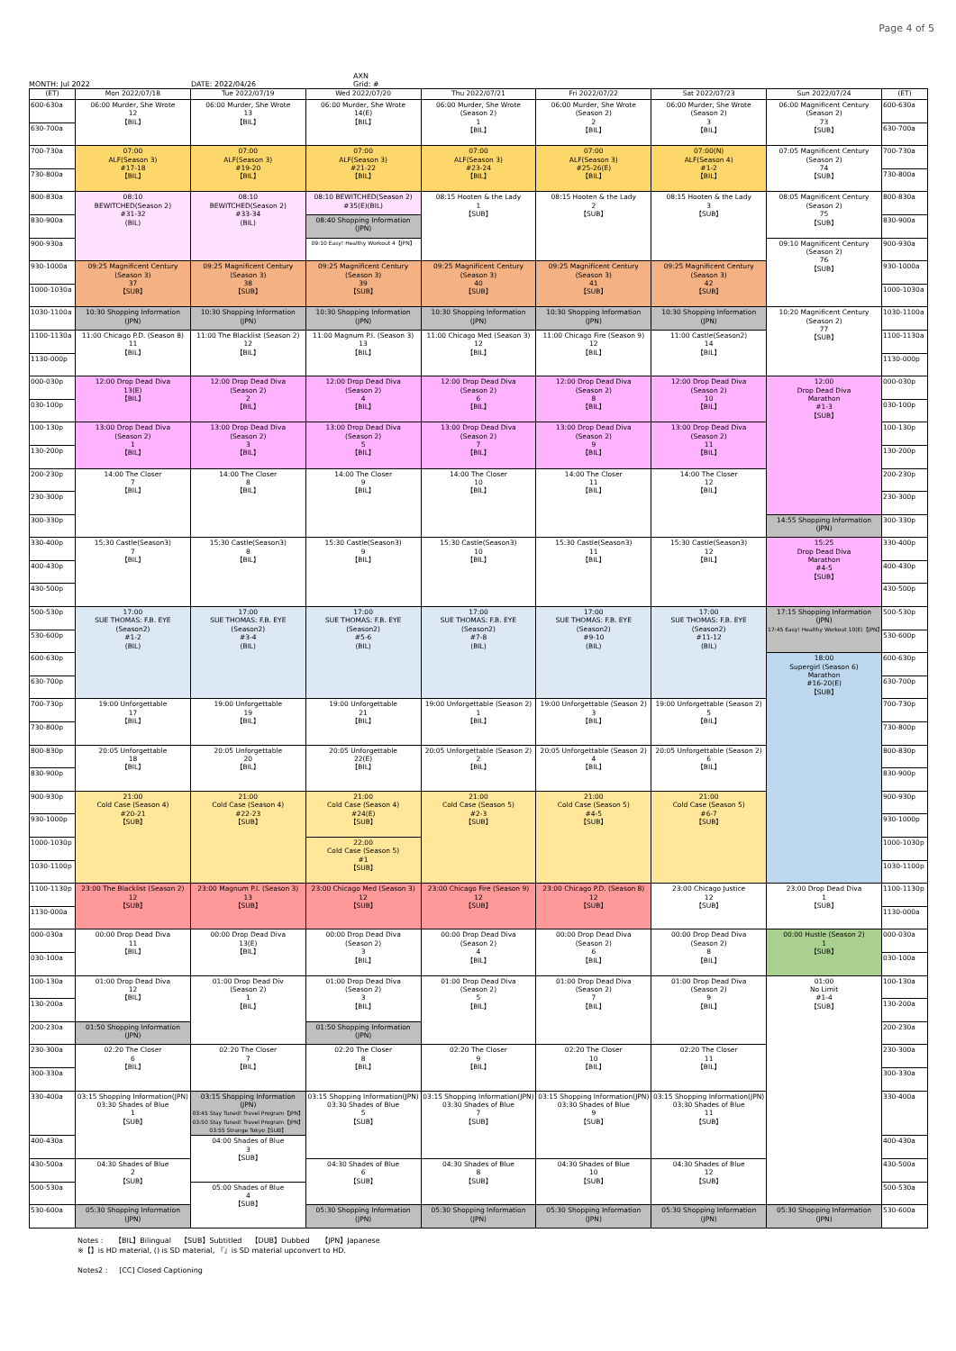Page 4 of 5
AXN
MONTH: Jul 2022 DATE: 2022/04/26 Grid: #
| (ET) | Mon 2022/07/18 | Tue 2022/07/19 | Wed 2022/07/20 | Thu 2022/07/21 | Fri 2022/07/22 | Sat 2022/07/23 | Sun 2022/07/24 | (ET) |
| --- | --- | --- | --- | --- | --- | --- | --- | --- |
| 600-630a | 06:00 Murder, She Wrote 12 【BIL】 | 06:00 Murder, She Wrote 13 【BIL】 | 06:00 Murder, She Wrote 14(E) 【BIL】 | 06:00 Murder, She Wrote (Season 2) 1 【BIL】 | 06:00 Murder, She Wrote (Season 2) 2 【BIL】 | 06:00 Murder, She Wrote (Season 2) 3 【BIL】 | 06:00 Magnificent Century (Season 2) 73 【SUB】 | 600-630a |
| 630-700a | | | | | | | | 630-700a |
| 700-730a | 07:00 ALF(Season 3) #17-18 【BIL】 | 07:00 ALF(Season 3) #19-20 【BIL】 | 07:00 ALF(Season 3) #21-22 【BIL】 | 07:00 ALF(Season 3) #23-24 【BIL】 | 07:00 ALF(Season 3) #25-26(E) 【BIL】 | 07:00(N) ALF(Season 4) #1-2 【BIL】 | 07:05 Magnificent Century (Season 2) 74 【SUB】 | 700-730a |
| 730-800a | | | | | | | | 730-800a |
| 800-830a | 08:10 BEWITCHED(Season 2) #31-32 (BIL) | 08:10 BEWITCHED(Season 2) #33-34 (BIL) | 08:10 BEWITCHED(Season 2) #35(E)(BIL) | 08:15 Hooten & the Lady 1 【SUB】 | 08:15 Hooten & the Lady 2 【SUB】 | 08:15 Hooten & the Lady 3 【SUB】 | 08:05 Magnificent Century (Season 2) 75 【SUB】 | 800-830a |
| 830-900a | | | 08:40 Shopping Information (JPN) | | | | | 830-900a |
| 900-930a | | | 09:10 Easy! Healthy Workout 4【JPN】 | | | | 09:10 Magnificent Century (Season 2) 76 【SUB】 | 900-930a |
| 930-1000a | 09:25 Magnificent Century (Season 3) 37 【SUB】 | 09:25 Magnificent Century (Season 3) 38 【SUB】 | 09:25 Magnificent Century (Season 3) 39 【SUB】 | 09:25 Magnificent Century (Season 3) 40 【SUB】 | 09:25 Magnificent Century (Season 3) 41 【SUB】 | 09:25 Magnificent Century (Season 3) 42 【SUB】 | | 930-1000a |
| 1000-1030a | | | | | | | | 1000-1030a |
| 1030-1100a | 10:30 Shopping Information (JPN) | 10:30 Shopping Information (JPN) | 10:30 Shopping Information (JPN) | 10:30 Shopping Information (JPN) | 10:30 Shopping Information (JPN) | 10:30 Shopping Information (JPN) | 10:20 Magnificent Century (Season 2) 77 【SUB】 | 1030-1100a |
| 1100-1130a | 11:00 Chicago P.D. (Season 8) 11 【BIL】 | 11:00 The Blacklist (Season 2) 12 【BIL】 | 11:00 Magnum P.I. (Season 3) 13 【BIL】 | 11:00 Chicago Med (Season 3) 12 【BIL】 | 11:00 Chicago Fire (Season 9) 12 【BIL】 | 11:00 Castle(Season2) 14 【BIL】 | | 1100-1130a |
| 1130-000p | | | | | | | | 1130-000p |
| 000-030p | 12:00 Drop Dead Diva 13(E) 【BIL】 | 12:00 Drop Dead Diva (Season 2) 2 【BIL】 | 12:00 Drop Dead Diva (Season 2) 4 【BIL】 | 12:00 Drop Dead Diva (Season 2) 6 【BIL】 | 12:00 Drop Dead Diva (Season 2) 8 【BIL】 | 12:00 Drop Dead Diva (Season 2) 10 【BIL】 | 12:00 Drop Dead Diva Marathon #1-3 【SUB】 | 000-030p |
| 030-100p | | | | | | | | 030-100p |
| 100-130p | 13:00 Drop Dead Diva (Season 2) 1 【BIL】 | 13:00 Drop Dead Diva (Season 2) 3 【BIL】 | 13:00 Drop Dead Diva (Season 2) 5 【BIL】 | 13:00 Drop Dead Diva (Season 2) 7 【BIL】 | 13:00 Drop Dead Diva (Season 2) 9 【BIL】 | 13:00 Drop Dead Diva (Season 2) 11 【BIL】 | | 100-130p |
| 130-200p | | | | | | | | 130-200p |
| 200-230p | 14:00 The Closer 7 【BIL】 | 14:00 The Closer 8 【BIL】 | 14:00 The Closer 9 【BIL】 | 14:00 The Closer 10 【BIL】 | 14:00 The Closer 11 【BIL】 | 14:00 The Closer 12 【BIL】 | | 200-230p |
| 230-300p | | | | | | | | 230-300p |
| 300-330p | | | | | | | 14:55 Shopping Information (JPN) | 300-330p |
| 330-400p | 15:30 Castle(Season3) 7 【BIL】 | 15:30 Castle(Season3) 8 【BIL】 | 15:30 Castle(Season3) 9 【BIL】 | 15:30 Castle(Season3) 10 【BIL】 | 15:30 Castle(Season3) 11 【BIL】 | 15:30 Castle(Season3) 12 【BIL】 | 15:25 Drop Dead Diva Marathon #4-5 【SUB】 | 330-400p |
| 400-430p | | | | | | | | 400-430p |
| 430-500p | | | | | | | | 430-500p |
| 500-530p | 17:00 SUE THOMAS: F.B. EYE (Season2) #1-2 (BIL) | 17:00 SUE THOMAS: F.B. EYE (Season2) #3-4 (BIL) | 17:00 SUE THOMAS: F.B. EYE (Season2) #5-6 (BIL) | 17:00 SUE THOMAS: F.B. EYE (Season2) #7-8 (BIL) | 17:00 SUE THOMAS: F.B. EYE (Season2) #9-10 (BIL) | 17:00 SUE THOMAS: F.B. EYE (Season2) #11-12 (BIL) | 17:15 Shopping Information (JPN) 17:45 Easy! Healthy Workout 10(E)【JPN】 | 500-530p |
| 530-600p | | | | | | | | 530-600p |
| 600-630p | | | | | | | 18:00 Supergirl (Season 6) Marathon #16-20(E) 【SUB】 | 600-630p |
| 630-700p | | | | | | | | 630-700p |
| 700-730p | 19:00 Unforgettable 17 【BIL】 | 19:00 Unforgettable 19 【BIL】 | 19:00 Unforgettable 21 【BIL】 | 19:00 Unforgettable (Season 2) 1 【BIL】 | 19:00 Unforgettable (Season 2) 3 【BIL】 | 19:00 Unforgettable (Season 2) 5 【BIL】 | | 700-730p |
| 730-800p | | | | | | | | 730-800p |
| 800-830p | 20:05 Unforgettable 18 【BIL】 | 20:05 Unforgettable 20 【BIL】 | 20:05 Unforgettable 22(E) 【BIL】 | 20:05 Unforgettable (Season 2) 2 【BIL】 | 20:05 Unforgettable (Season 2) 4 【BIL】 | 20:05 Unforgettable (Season 2) 6 【BIL】 | | 800-830p |
| 830-900p | | | | | | | | 830-900p |
| 900-930p | 21:00 Cold Case (Season 4) #20-21 【SUB】 | 21:00 Cold Case (Season 4) #22-23 【SUB】 | 21:00 Cold Case (Season 4) #24(E) 【SUB】 | 21:00 Cold Case (Season 5) #2-3 【SUB】 | 21:00 Cold Case (Season 5) #4-5 【SUB】 | 21:00 Cold Case (Season 5) #6-7 【SUB】 | | 900-930p |
| 930-1000p | | | | | | | | 930-1000p |
| 1000-1030p | | | 22:00 Cold Case (Season 5) #1 【SUB】 | | | | | 1000-1030p |
| 1030-1100p | | | | | | | | 1030-1100p |
| 1100-1130p | 23:00 The Blacklist (Season 2) 12 【SUB】 | 23:00 Magnum P.I. (Season 3) 13 【SUB】 | 23:00 Chicago Med (Season 3) 12 【SUB】 | 23:00 Chicago Fire (Season 9) 12 【SUB】 | 23:00 Chicago P.D. (Season 8) 12 【SUB】 | 23:00 Chicago Justice 12 【SUB】 | 23:00 Drop Dead Diva 1 【SUB】 | 1100-1130p |
| 1130-000a | | | | | | | | 1130-000a |
| 000-030a | 00:00 Drop Dead Diva 11 【BIL】 | 00:00 Drop Dead Diva 13(E) 【BIL】 | 00:00 Drop Dead Diva (Season 2) 3 【BIL】 | 00:00 Drop Dead Diva (Season 2) 4 【BIL】 | 00:00 Drop Dead Diva (Season 2) 6 【BIL】 | 00:00 Drop Dead Diva (Season 2) 8 【BIL】 | 00:00 Hustle (Season 2) 1 【SUB】 | 000-030a |
| 030-100a | | | | | | | | 030-100a |
| 100-130a | 01:00 Drop Dead Diva 12 【BIL】 | 01:00 Drop Dead Div (Season 2) 1 【BIL】 | 01:00 Drop Dead Diva (Season 2) 3 【BIL】 | 01:00 Drop Dead Diva (Season 2) 5 【BIL】 | 01:00 Drop Dead Diva (Season 2) 7 【BIL】 | 01:00 Drop Dead Diva (Season 2) 9 【BIL】 | 01:00 No Limit #1-4 【SUB】 | 100-130a |
| 130-200a | | | | | | | | 130-200a |
| 200-230a | 01:50 Shopping Information (JPN) | | 01:50 Shopping Information (JPN) | | | | | 200-230a |
| 230-300a | 02:20 The Closer 6 【BIL】 | 02:20 The Closer 7 【BIL】 | 02:20 The Closer 8 【BIL】 | 02:20 The Closer 9 【BIL】 | 02:20 The Closer 10 【BIL】 | 02:20 The Closer 11 【BIL】 | | 230-300a |
| 300-330a | | | | | | | | 300-330a |
| 330-400a | 03:15 Shopping Information(JPN) 03:30 Shades of Blue 1 【SUB】 | 03:15 Shopping Information (JPN) 03:45 Stay Tuned! Travel Program【JPN】 03:50 Stay Tuned! Travel Program【JPN】 03:55 Strange Tokyo【SUB】 | 03:15 Shopping Information(JPN) 03:30 Shades of Blue 5 【SUB】 | 03:15 Shopping Information(JPN) 03:30 Shades of Blue 7 【SUB】 | 03:15 Shopping Information(JPN) 03:30 Shades of Blue 9 【SUB】 | 03:15 Shopping Information(JPN) 03:30 Shades of Blue 11 【SUB】 | | 330-400a |
| 400-430a | | 04:00 Shades of Blue 3 【SUB】 | | | | | | 400-430a |
| 430-500a | 04:30 Shades of Blue 2 【SUB】 | | 04:30 Shades of Blue 6 【SUB】 | 04:30 Shades of Blue 8 【SUB】 | 04:30 Shades of Blue 10 【SUB】 | 04:30 Shades of Blue 12 【SUB】 | | 430-500a |
| 500-530a | | 05:00 Shades of Blue 4 【SUB】 | | | | | | 500-530a |
| 530-600a | 05:30 Shopping Information (JPN) | | 05:30 Shopping Information (JPN) | 05:30 Shopping Information (JPN) | 05:30 Shopping Information (JPN) | 05:30 Shopping Information (JPN) | 05:30 Shopping Information (JPN) | 530-600a |
Notes : 【BIL】Bilingual 【SUB】Subtitled 【DUB】Dubbed 【JPN】Japanese
※【】is HD material, () is SD material, 『』is SD material upconvert to HD.
Notes2 : [CC] Closed Captioning